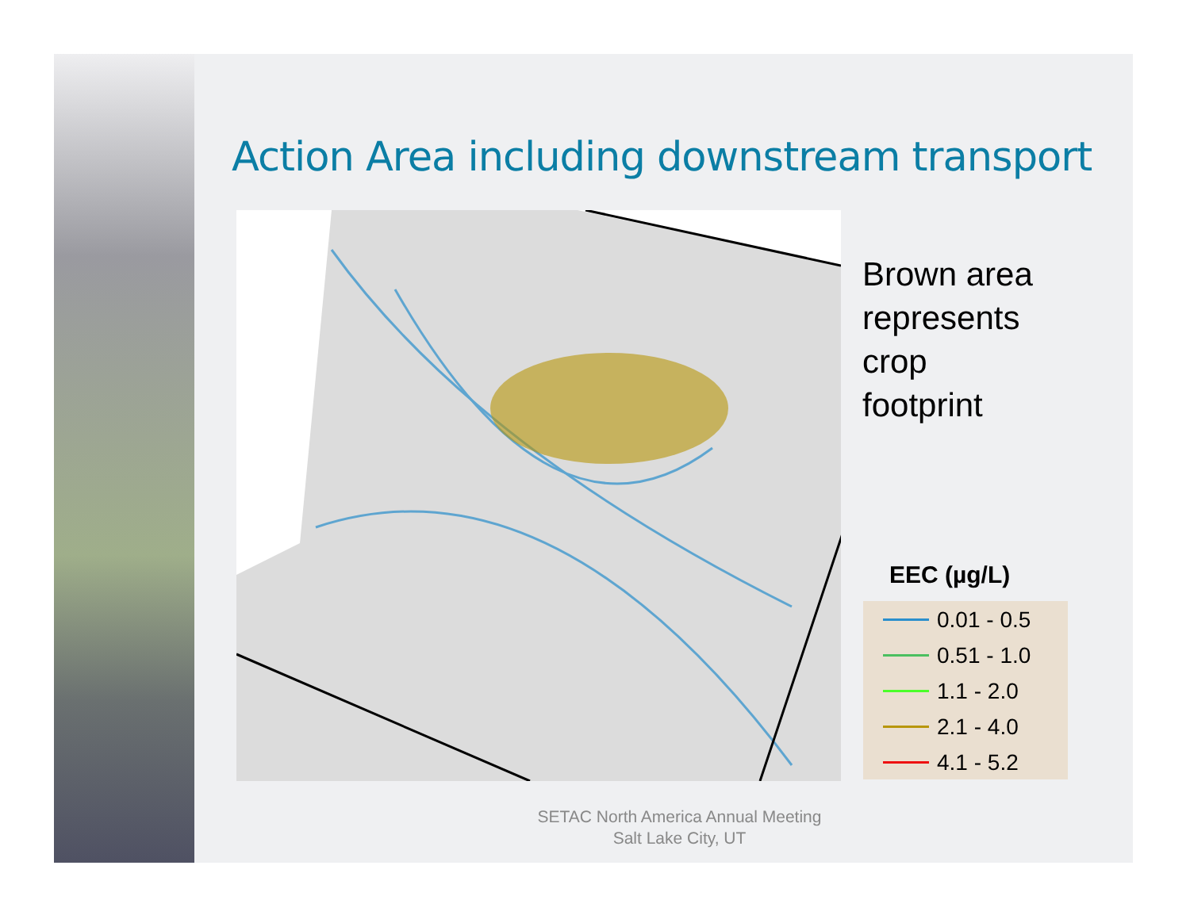Action Area including downstream transport
Brown area
represents
crop
footprint
EEC (µg/L)
0.01 - 0.5
0.51 - 1.0
1.1 - 2.0
2.1 - 4.0
4.1 - 5.2
SETAC North America Annual Meeting
Salt Lake City, UT